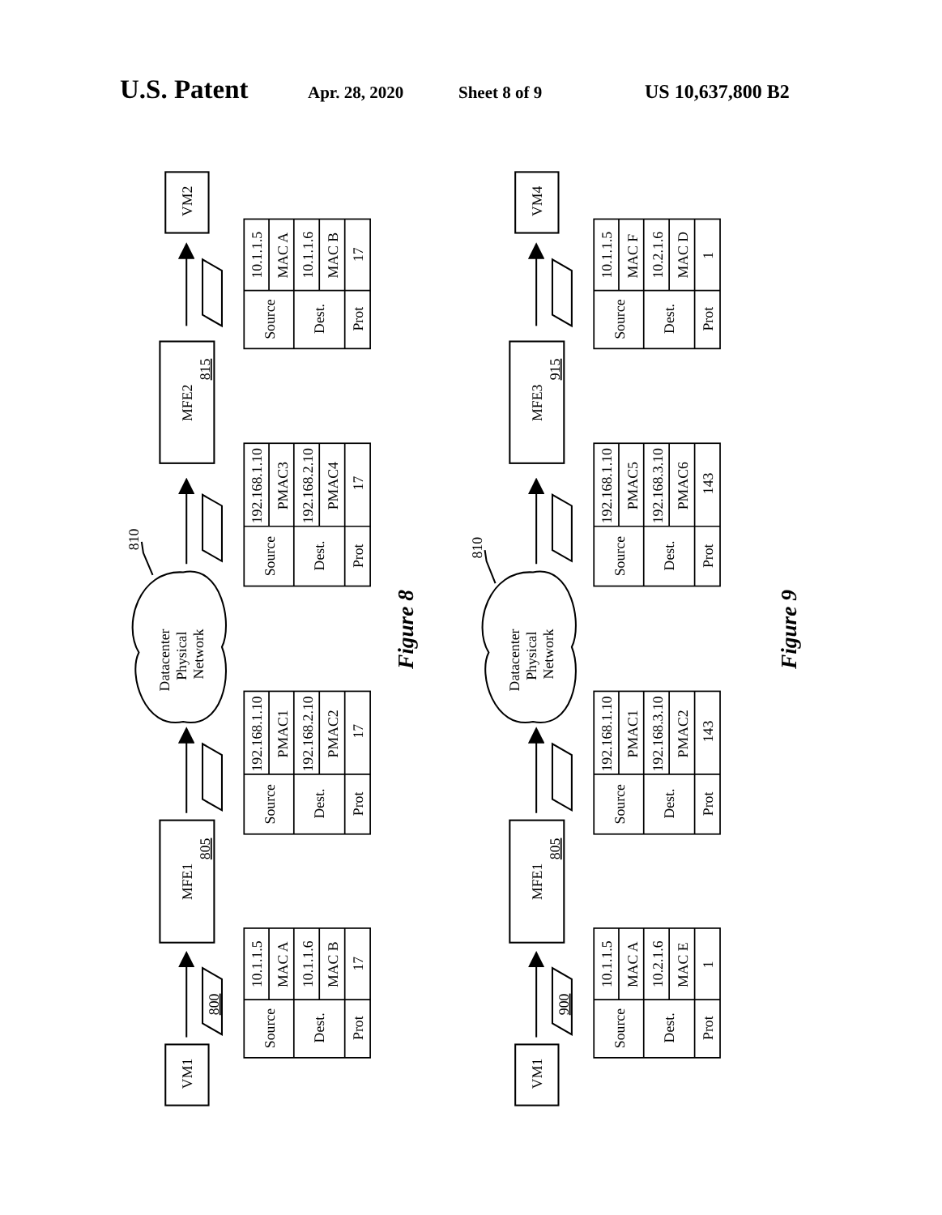U.S. Patent Apr. 28, 2020 Sheet 8 of 9 US 10,637,800 B2
VM1
MFE1
805
Datacenter
Physical
Network
810
MFE2
815
VM2
800
Figure 8
Source
Dest.
Prot
10.1.1.5
MAC A
10.1.1.6
MAC B
17
Source
Dest.
Prot
192.168.1.10
PMAC1
192.168.2.10
PMAC2
17
Source
Dest.
Prot
192.168.1.10
PMAC3
192.168.2.10
PMAC4
17
Source
Dest.
Prot
10.1.1.5
MAC A
10.1.1.6
MAC B
17
VM1
MFE1
805
Datacenter
Physical
Network
810
MFE3
915
VM4
900
Figure 9
Source
Dest.
Prot
10.1.1.5
MAC A
10.2.1.6
MAC E
1
Source
Dest.
Prot
192.168.1.10
PMAC1
192.168.3.10
PMAC2
143
Source
Dest.
Prot
192.168.1.10
PMAC5
192.168.3.10
PMAC6
143
Source
Dest.
Prot
10.1.1.5
MAC F
10.2.1.6
MAC D
1